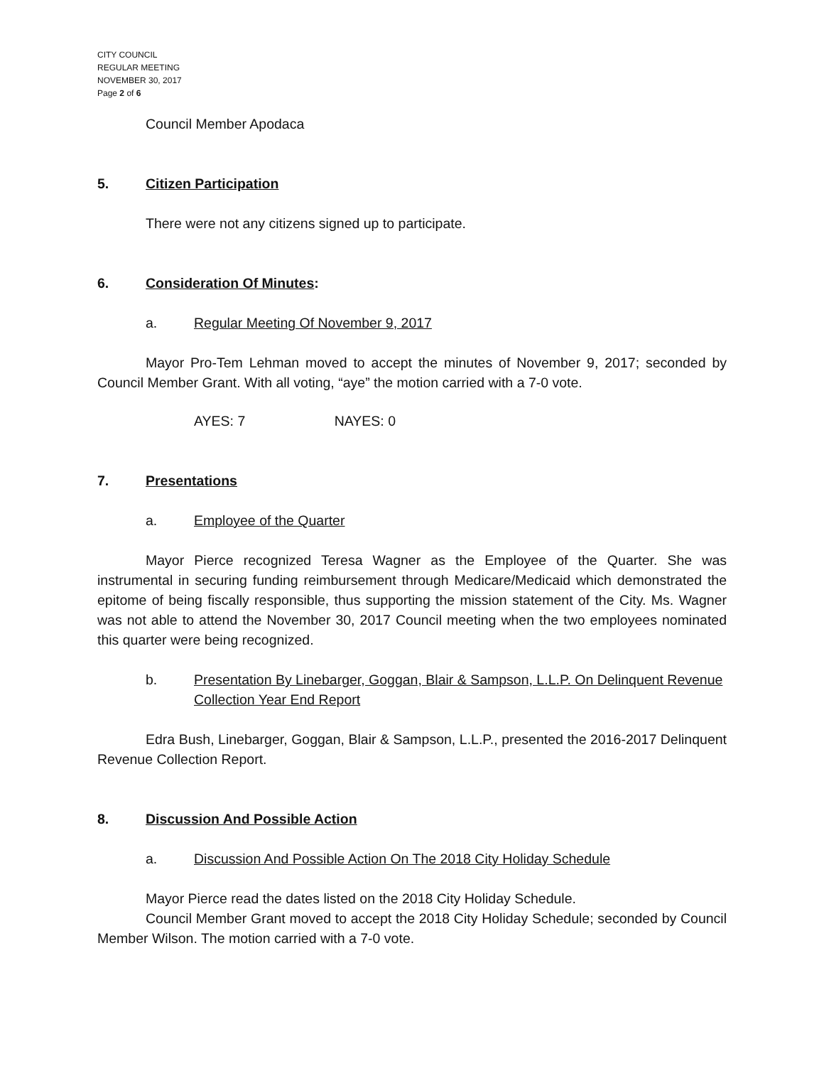CITY COUNCIL
REGULAR MEETING
NOVEMBER 30, 2017
Page 2 of 6
Council Member Apodaca
5. Citizen Participation
There were not any citizens signed up to participate.
6. Consideration Of Minutes:
a. Regular Meeting Of November 9, 2017
Mayor Pro-Tem Lehman moved to accept the minutes of November 9, 2017; seconded by Council Member Grant. With all voting, “aye” the motion carried with a 7-0 vote.
AYES: 7 NAYES: 0
7. Presentations
a. Employee of the Quarter
Mayor Pierce recognized Teresa Wagner as the Employee of the Quarter. She was instrumental in securing funding reimbursement through Medicare/Medicaid which demonstrated the epitome of being fiscally responsible, thus supporting the mission statement of the City. Ms. Wagner was not able to attend the November 30, 2017 Council meeting when the two employees nominated this quarter were being recognized.
b. Presentation By Linebarger, Goggan, Blair & Sampson, L.L.P. On Delinquent Revenue Collection Year End Report
Edra Bush, Linebarger, Goggan, Blair & Sampson, L.L.P., presented the 2016-2017 Delinquent Revenue Collection Report.
8. Discussion And Possible Action
a. Discussion And Possible Action On The 2018 City Holiday Schedule
Mayor Pierce read the dates listed on the 2018 City Holiday Schedule.
Council Member Grant moved to accept the 2018 City Holiday Schedule; seconded by Council Member Wilson. The motion carried with a 7-0 vote.